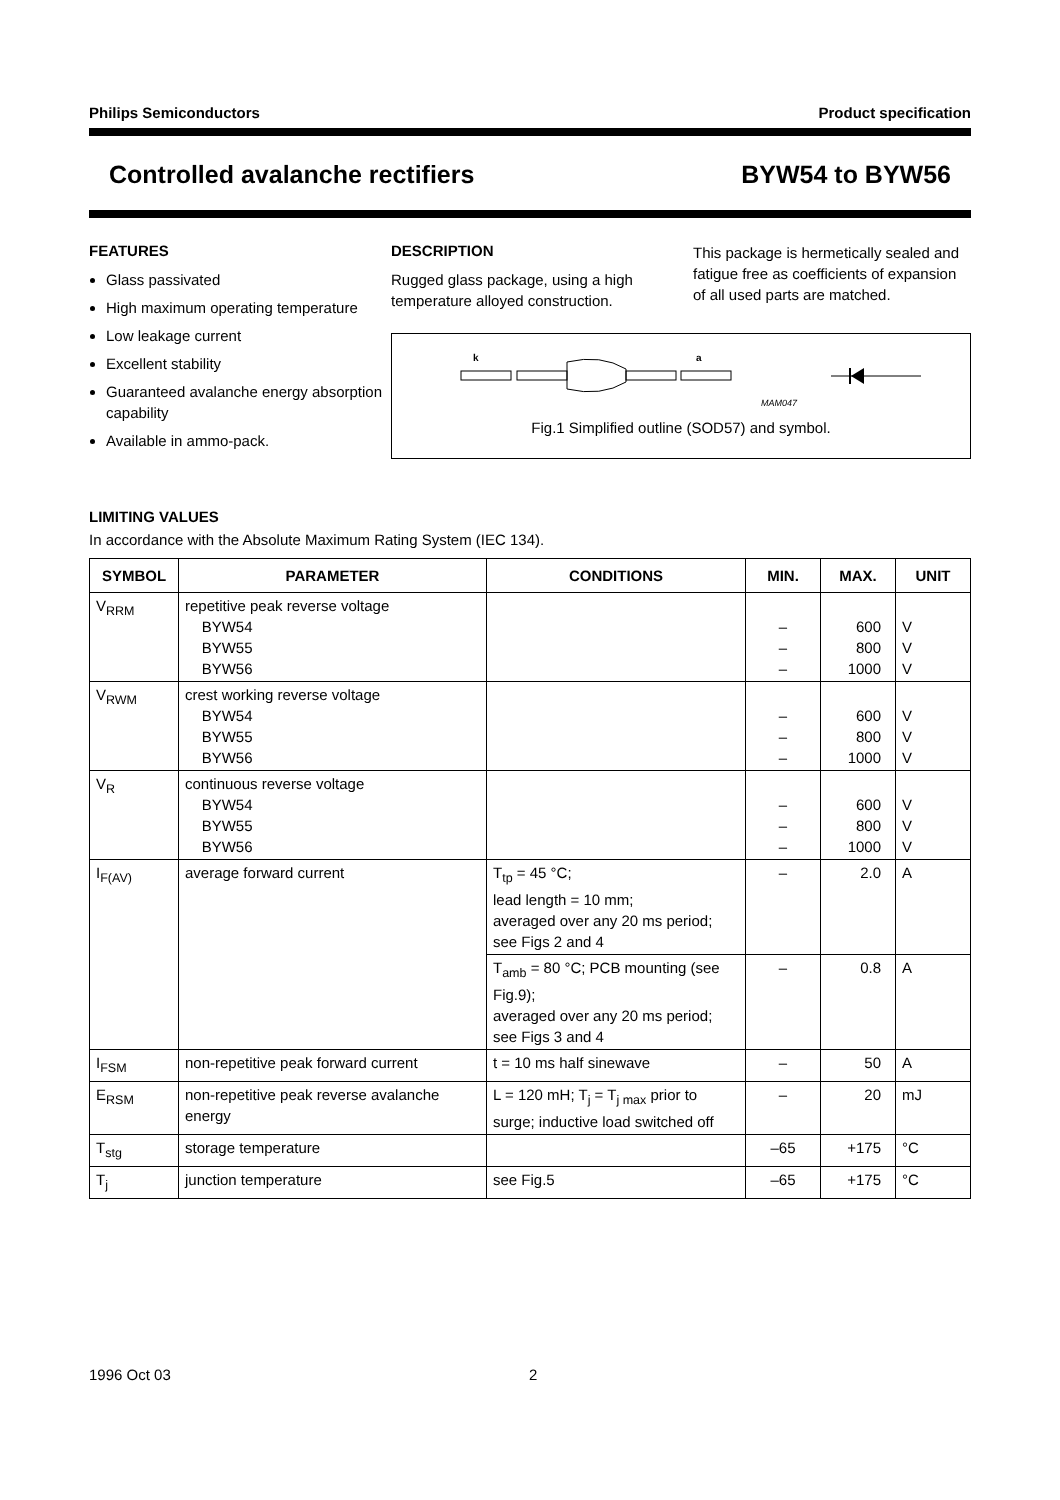Philips Semiconductors Product specification
Controlled avalanche rectifiers BYW54 to BYW56
FEATURES
Glass passivated
High maximum operating temperature
Low leakage current
Excellent stability
Guaranteed avalanche energy absorption capability
Available in ammo-pack.
DESCRIPTION
Rugged glass package, using a high temperature alloyed construction.
This package is hermetically sealed and fatigue free as coefficients of expansion of all used parts are matched.
k
a
MAM047
Fig.1 Simplified outline (SOD57) and symbol.
LIMITING VALUES
In accordance with the Absolute Maximum Rating System (IEC 134).
| SYMBOL | PARAMETER | CONDITIONS | MIN. | MAX. | UNIT |
| --- | --- | --- | --- | --- | --- |
| V<sub>RRM</sub> | repetitive peak reverse voltage BYW54 BYW55 BYW56 | | – – – | 600 800 1000 | V V V |
| V<sub>RWM</sub> | crest working reverse voltage BYW54 BYW55 BYW56 | | – – – | 600 800 1000 | V V V |
| V<sub>R</sub> | continuous reverse voltage BYW54 BYW55 BYW56 | | – – – | 600 800 1000 | V V V |
| I<sub>F(AV)</sub> | average forward current | T<sub>tp</sub> = 45 °C; lead length = 10 mm; averaged over any 20 ms period; see Figs 2 and 4 | – | 2.0 | A |
| | | T<sub>amb</sub> = 80 °C; PCB mounting (see Fig.9); averaged over any 20 ms period; see Figs 3 and 4 | – | 0.8 | A |
| I<sub>FSM</sub> | non-repetitive peak forward current | t = 10 ms half sinewave | – | 50 | A |
| E<sub>RSM</sub> | non-repetitive peak reverse avalanche energy | L = 120 mH; T<sub>j</sub> = T<sub>j max</sub> prior to surge; inductive load switched off | – | 20 | mJ |
| T<sub>stg</sub> | storage temperature | | –65 | +175 | °C |
| T<sub>j</sub> | junction temperature | see Fig.5 | –65 | +175 | °C |
1996 Oct 03 2